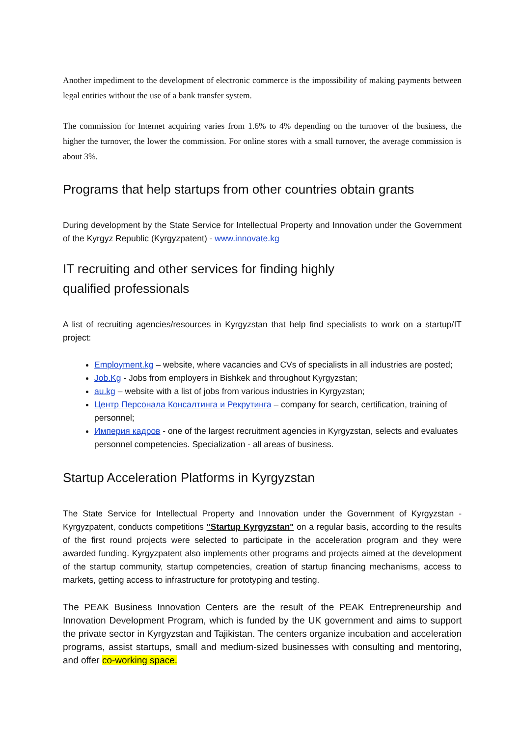Another impediment to the development of electronic commerce is the impossibility of making payments between legal entities without the use of a bank transfer system.
The commission for Internet acquiring varies from 1.6% to 4% depending on the turnover of the business, the higher the turnover, the lower the commission. For online stores with a small turnover, the average commission is about 3%.
Programs that help startups from other countries obtain grants
During development by the State Service for Intellectual Property and Innovation under the Government of the Kyrgyz Republic (Kyrgyzpatent) - www.innovate.kg
IT recruiting and other services for finding highly
qualified professionals
A list of recruiting agencies/resources in Kyrgyzstan that help find specialists to work on a startup/IT project:
Employment.kg – website, where vacancies and CVs of specialists in all industries are posted;
Job.Kg - Jobs from employers in Bishkek and throughout Kyrgyzstan;
au.kg – website with a list of jobs from various industries in Kyrgyzstan;
Центр Персонала Консалтинга и Рекрутинга – company for search, certification, training of personnel;
Империя кадров - one of the largest recruitment agencies in Kyrgyzstan, selects and evaluates personnel competencies. Specialization - all areas of business.
Startup Acceleration Platforms in Kyrgyzstan
The State Service for Intellectual Property and Innovation under the Government of Kyrgyzstan - Kyrgyzpatent, conducts competitions "Startup Kyrgyzstan" on a regular basis, according to the results of the first round projects were selected to participate in the acceleration program and they were awarded funding. Kyrgyzpatent also implements other programs and projects aimed at the development of the startup community, startup competencies, creation of startup financing mechanisms, access to markets, getting access to infrastructure for prototyping and testing.
The PEAK Business Innovation Centers are the result of the PEAK Entrepreneurship and Innovation Development Program, which is funded by the UK government and aims to support the private sector in Kyrgyzstan and Tajikistan. The centers organize incubation and acceleration programs, assist startups, small and medium-sized businesses with consulting and mentoring, and offer co-working space.